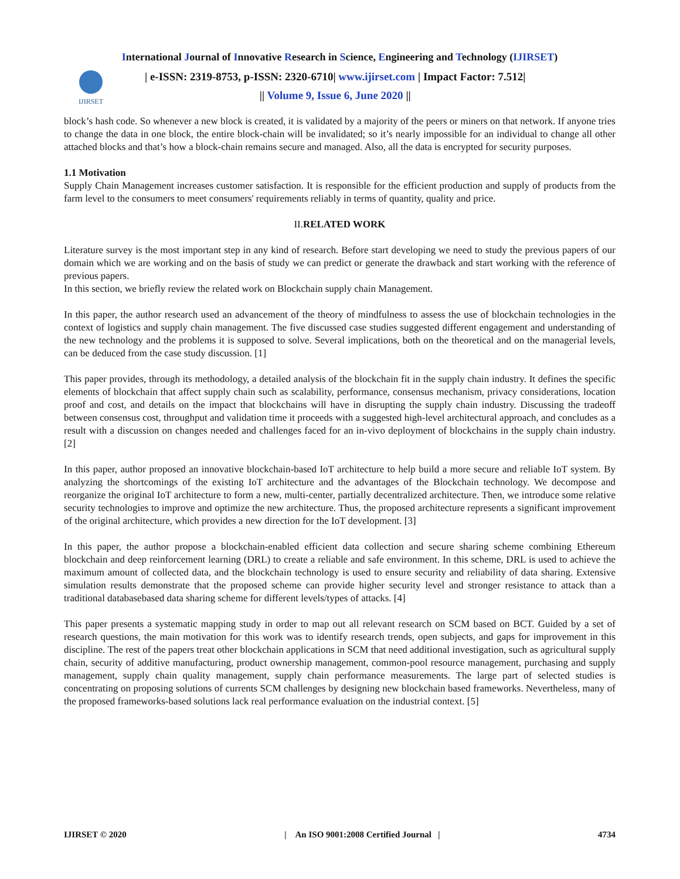International Journal of Innovative Research in Science, Engineering and Technology (IJIRSET)
IJIRSET
| e-ISSN: 2319-8753, p-ISSN: 2320-6710| www.ijirset.com | Impact Factor: 7.512|
|| Volume 9, Issue 6, June 2020 ||
block’s hash code. So whenever a new block is created, it is validated by a majority of the peers or miners on that network. If anyone tries to change the data in one block, the entire block-chain will be invalidated; so it’s nearly impossible for an individual to change all other attached blocks and that’s how a block-chain remains secure and managed. Also, all the data is encrypted for security purposes.
1.1 Motivation
Supply Chain Management increases customer satisfaction. It is responsible for the efficient production and supply of products from the farm level to the consumers to meet consumers' requirements reliably in terms of quantity, quality and price.
II. RELATED WORK
Literature survey is the most important step in any kind of research. Before start developing we need to study the previous papers of our domain which we are working and on the basis of study we can predict or generate the drawback and start working with the reference of previous papers.
In this section, we briefly review the related work on Blockchain supply chain Management.
In this paper, the author research used an advancement of the theory of mindfulness to assess the use of blockchain technologies in the context of logistics and supply chain management. The five discussed case studies suggested different engagement and understanding of the new technology and the problems it is supposed to solve. Several implications, both on the theoretical and on the managerial levels, can be deduced from the case study discussion. [1]
This paper provides, through its methodology, a detailed analysis of the blockchain fit in the supply chain industry. It defines the specific elements of blockchain that affect supply chain such as scalability, performance, consensus mechanism, privacy considerations, location proof and cost, and details on the impact that blockchains will have in disrupting the supply chain industry. Discussing the tradeoff between consensus cost, throughput and validation time it proceeds with a suggested high-level architectural approach, and concludes as a result with a discussion on changes needed and challenges faced for an in-vivo deployment of blockchains in the supply chain industry. [2]
In this paper, author proposed an innovative blockchain-based IoT architecture to help build a more secure and reliable IoT system. By analyzing the shortcomings of the existing IoT architecture and the advantages of the Blockchain technology. We decompose and reorganize the original IoT architecture to form a new, multi-center, partially decentralized architecture. Then, we introduce some relative security technologies to improve and optimize the new architecture. Thus, the proposed architecture represents a significant improvement of the original architecture, which provides a new direction for the IoT development. [3]
In this paper, the author propose a blockchain-enabled efficient data collection and secure sharing scheme combining Ethereum blockchain and deep reinforcement learning (DRL) to create a reliable and safe environment. In this scheme, DRL is used to achieve the maximum amount of collected data, and the blockchain technology is used to ensure security and reliability of data sharing. Extensive simulation results demonstrate that the proposed scheme can provide higher security level and stronger resistance to attack than a traditional databasebased data sharing scheme for different levels/types of attacks. [4]
This paper presents a systematic mapping study in order to map out all relevant research on SCM based on BCT. Guided by a set of research questions, the main motivation for this work was to identify research trends, open subjects, and gaps for improvement in this discipline. The rest of the papers treat other blockchain applications in SCM that need additional investigation, such as agricultural supply chain, security of additive manufacturing, product ownership management, common-pool resource management, purchasing and supply management, supply chain quality management, supply chain performance measurements. The large part of selected studies is concentrating on proposing solutions of currents SCM challenges by designing new blockchain based frameworks. Nevertheless, many of the proposed frameworks-based solutions lack real performance evaluation on the industrial context. [5]
IJIRSET © 2020 | An ISO 9001:2008 Certified Journal | 4734